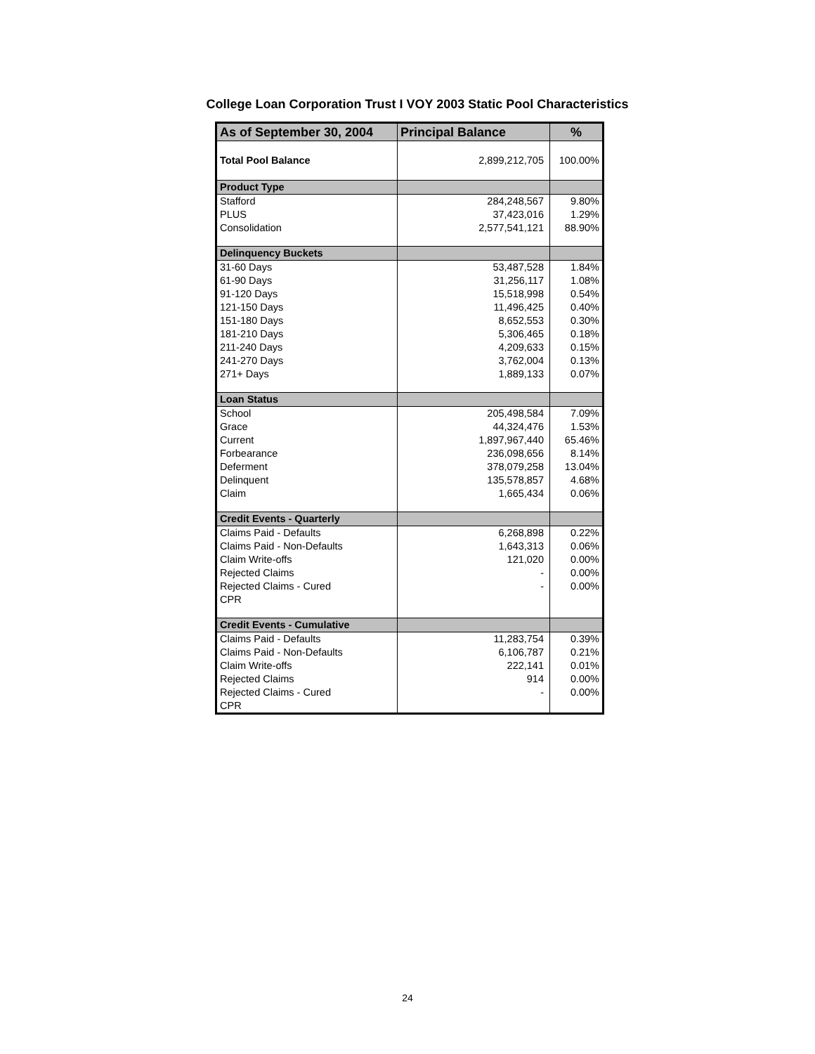College Loan Corporation Trust I VOY 2003 Static Pool Characteristics
| As of September 30, 2004 | Principal Balance | % |
| --- | --- | --- |
| Total Pool Balance | 2,899,212,705 | 100.00% |
| Product Type | | |
| Stafford | 284,248,567 | 9.80% |
| PLUS | 37,423,016 | 1.29% |
| Consolidation | 2,577,541,121 | 88.90% |
| Delinquency Buckets | | |
| 31-60 Days | 53,487,528 | 1.84% |
| 61-90 Days | 31,256,117 | 1.08% |
| 91-120 Days | 15,518,998 | 0.54% |
| 121-150 Days | 11,496,425 | 0.40% |
| 151-180 Days | 8,652,553 | 0.30% |
| 181-210 Days | 5,306,465 | 0.18% |
| 211-240 Days | 4,209,633 | 0.15% |
| 241-270 Days | 3,762,004 | 0.13% |
| 271+ Days | 1,889,133 | 0.07% |
| Loan Status | | |
| School | 205,498,584 | 7.09% |
| Grace | 44,324,476 | 1.53% |
| Current | 1,897,967,440 | 65.46% |
| Forbearance | 236,098,656 | 8.14% |
| Deferment | 378,079,258 | 13.04% |
| Delinquent | 135,578,857 | 4.68% |
| Claim | 1,665,434 | 0.06% |
| Credit Events - Quarterly | | |
| Claims Paid - Defaults | 6,268,898 | 0.22% |
| Claims Paid - Non-Defaults | 1,643,313 | 0.06% |
| Claim Write-offs | 121,020 | 0.00% |
| Rejected Claims | - | 0.00% |
| Rejected Claims - Cured | - | 0.00% |
| CPR | | |
| Credit Events - Cumulative | | |
| Claims Paid - Defaults | 11,283,754 | 0.39% |
| Claims Paid - Non-Defaults | 6,106,787 | 0.21% |
| Claim Write-offs | 222,141 | 0.01% |
| Rejected Claims | 914 | 0.00% |
| Rejected Claims - Cured | - | 0.00% |
| CPR | | |
24